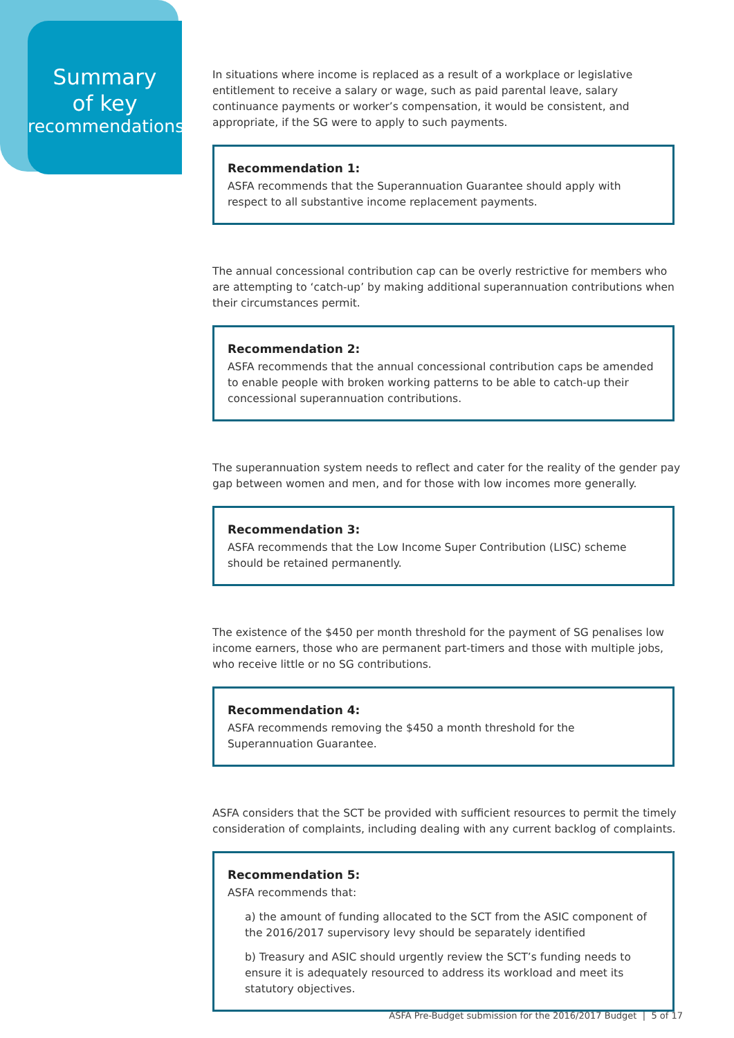Summary
of key
recommendations
In situations where income is replaced as a result of a workplace or legislative entitlement to receive a salary or wage, such as paid parental leave, salary continuance payments or worker’s compensation, it would be consistent, and appropriate, if the SG were to apply to such payments.
Recommendation 1:
ASFA recommends that the Superannuation Guarantee should apply with respect to all substantive income replacement payments.
The annual concessional contribution cap can be overly restrictive for members who are attempting to ‘catch-up’ by making additional superannuation contributions when their circumstances permit.
Recommendation 2:
ASFA recommends that the annual concessional contribution caps be amended to enable people with broken working patterns to be able to catch-up their concessional superannuation contributions.
The superannuation system needs to reflect and cater for the reality of the gender pay gap between women and men, and for those with low incomes more generally.
Recommendation 3:
ASFA recommends that the Low Income Super Contribution (LISC) scheme should be retained permanently.
The existence of the $450 per month threshold for the payment of SG penalises low income earners, those who are permanent part-timers and those with multiple jobs, who receive little or no SG contributions.
Recommendation 4:
ASFA recommends removing the $450 a month threshold for the Superannuation Guarantee.
ASFA considers that the SCT be provided with sufficient resources to permit the timely consideration of complaints, including dealing with any current backlog of complaints.
Recommendation 5:
ASFA recommends that:
a) the amount of funding allocated to the SCT from the ASIC component of the 2016/2017 supervisory levy should be separately identified
b) Treasury and ASIC should urgently review the SCT’s funding needs to ensure it is adequately resourced to address its workload and meet its statutory objectives.
ASFA Pre-Budget submission for the 2016/2017 Budget | 5 of 17